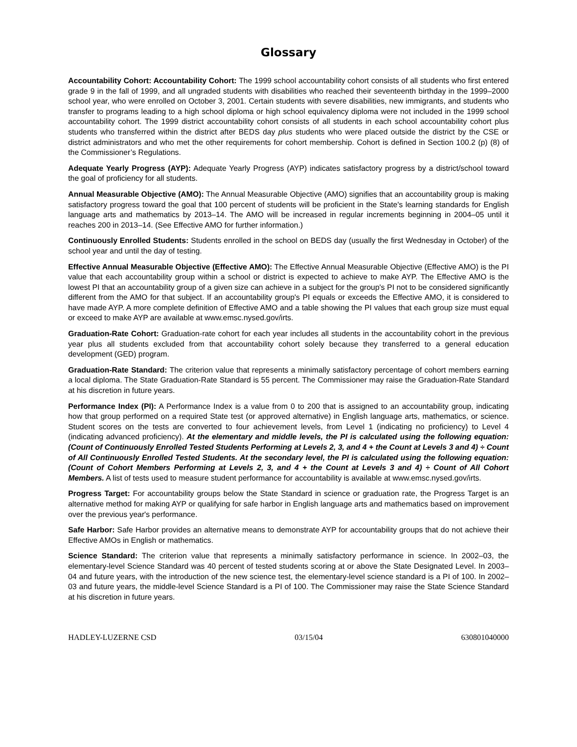Glossary
Accountability Cohort: Accountability Cohort: The 1999 school accountability cohort consists of all students who first entered grade 9 in the fall of 1999, and all ungraded students with disabilities who reached their seventeenth birthday in the 1999–2000 school year, who were enrolled on October 3, 2001. Certain students with severe disabilities, new immigrants, and students who transfer to programs leading to a high school diploma or high school equivalency diploma were not included in the 1999 school accountability cohort. The 1999 district accountability cohort consists of all students in each school accountability cohort plus students who transferred within the district after BEDS day plus students who were placed outside the district by the CSE or district administrators and who met the other requirements for cohort membership. Cohort is defined in Section 100.2 (p) (8) of the Commissioner’s Regulations.
Adequate Yearly Progress (AYP): Adequate Yearly Progress (AYP) indicates satisfactory progress by a district/school toward the goal of proficiency for all students.
Annual Measurable Objective (AMO): The Annual Measurable Objective (AMO) signifies that an accountability group is making satisfactory progress toward the goal that 100 percent of students will be proficient in the State's learning standards for English language arts and mathematics by 2013–14. The AMO will be increased in regular increments beginning in 2004–05 until it reaches 200 in 2013–14. (See Effective AMO for further information.)
Continuously Enrolled Students: Students enrolled in the school on BEDS day (usually the first Wednesday in October) of the school year and until the day of testing.
Effective Annual Measurable Objective (Effective AMO): The Effective Annual Measurable Objective (Effective AMO) is the PI value that each accountability group within a school or district is expected to achieve to make AYP. The Effective AMO is the lowest PI that an accountability group of a given size can achieve in a subject for the group's PI not to be considered significantly different from the AMO for that subject. If an accountability group's PI equals or exceeds the Effective AMO, it is considered to have made AYP. A more complete definition of Effective AMO and a table showing the PI values that each group size must equal or exceed to make AYP are available at www.emsc.nysed.gov/irts.
Graduation-Rate Cohort: Graduation-rate cohort for each year includes all students in the accountability cohort in the previous year plus all students excluded from that accountability cohort solely because they transferred to a general education development (GED) program.
Graduation-Rate Standard: The criterion value that represents a minimally satisfactory percentage of cohort members earning a local diploma. The State Graduation-Rate Standard is 55 percent. The Commissioner may raise the Graduation-Rate Standard at his discretion in future years.
Performance Index (PI): A Performance Index is a value from 0 to 200 that is assigned to an accountability group, indicating how that group performed on a required State test (or approved alternative) in English language arts, mathematics, or science. Student scores on the tests are converted to four achievement levels, from Level 1 (indicating no proficiency) to Level 4 (indicating advanced proficiency). At the elementary and middle levels, the PI is calculated using the following equation: (Count of Continuously Enrolled Tested Students Performing at Levels 2, 3, and 4 + the Count at Levels 3 and 4) ÷ Count of All Continuously Enrolled Tested Students. At the secondary level, the PI is calculated using the following equation: (Count of Cohort Members Performing at Levels 2, 3, and 4 + the Count at Levels 3 and 4) ÷ Count of All Cohort Members. A list of tests used to measure student performance for accountability is available at www.emsc.nysed.gov/irts.
Progress Target: For accountability groups below the State Standard in science or graduation rate, the Progress Target is an alternative method for making AYP or qualifying for safe harbor in English language arts and mathematics based on improvement over the previous year's performance.
Safe Harbor: Safe Harbor provides an alternative means to demonstrate AYP for accountability groups that do not achieve their Effective AMOs in English or mathematics.
Science Standard: The criterion value that represents a minimally satisfactory performance in science. In 2002–03, the elementary-level Science Standard was 40 percent of tested students scoring at or above the State Designated Level. In 2003–04 and future years, with the introduction of the new science test, the elementary-level science standard is a PI of 100. In 2002–03 and future years, the middle-level Science Standard is a PI of 100. The Commissioner may raise the State Science Standard at his discretion in future years.
HADLEY-LUZERNE CSD 03/15/04 630801040000